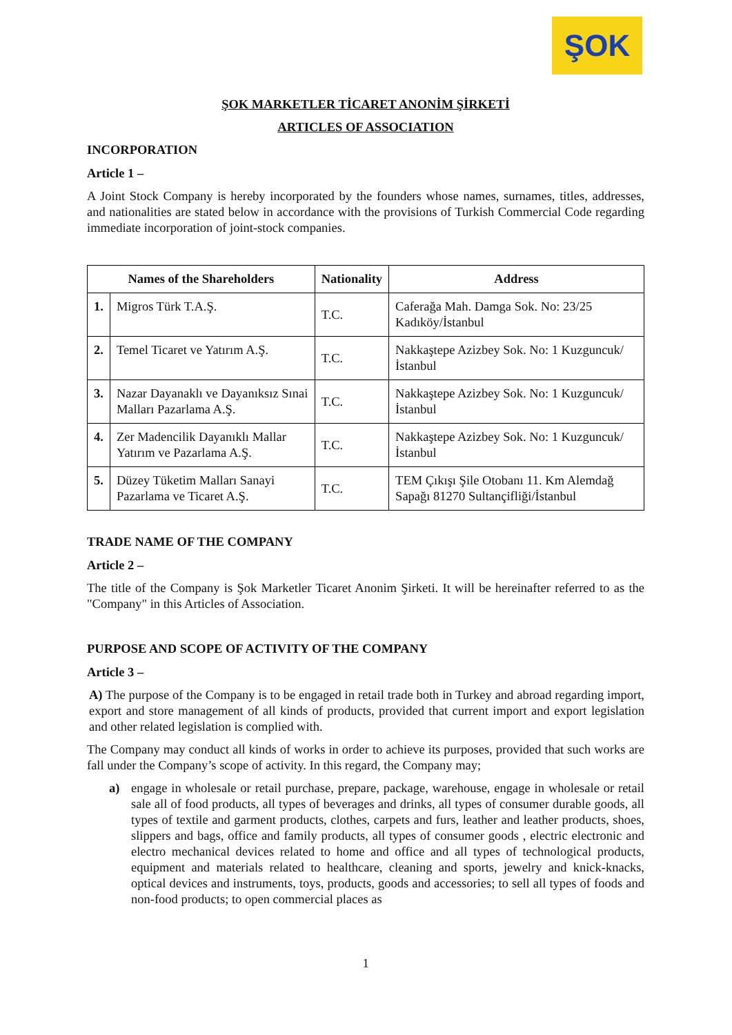ŞOK
ŞOK MARKETLER TİCARET ANONİM ŞİRKETİ
ARTICLES OF ASSOCIATION
INCORPORATION
Article 1 –
A Joint Stock Company is hereby incorporated by the founders whose names, surnames, titles, addresses, and nationalities are stated below in accordance with the provisions of Turkish Commercial Code regarding immediate incorporation of joint-stock companies.
| Names of the Shareholders | | Nationality | Address |
| --- | --- | --- | --- |
| 1. | Migros Türk T.A.Ş. | T.C. | Caferağa Mah. Damga Sok. No: 23/25 Kadıköy/İstanbul |
| 2. | Temel Ticaret ve Yatırım A.Ş. | T.C. | Nakkaştepe Azizbey Sok. No: 1 Kuzguncuk/İstanbul |
| 3. | Nazar Dayanaklı ve Dayanıksız Sınai Malları Pazarlama A.Ş. | T.C. | Nakkaştepe Azizbey Sok. No: 1 Kuzguncuk/İstanbul |
| 4. | Zer Madencilik Dayanıklı Mallar Yatırım ve Pazarlama A.Ş. | T.C. | Nakkaştepe Azizbey Sok. No: 1 Kuzguncuk/İstanbul |
| 5. | Düzey Tüketim Malları Sanayi Pazarlama ve Ticaret A.Ş. | T.C. | TEM Çıkışı Şile Otobanı 11. Km Alemdağ Sapağı 81270 Sultançifliği/İstanbul |
TRADE NAME OF THE COMPANY
Article 2 –
The title of the Company is Şok Marketler Ticaret Anonim Şirketi. It will be hereinafter referred to as the "Company" in this Articles of Association.
PURPOSE AND SCOPE OF ACTIVITY OF THE COMPANY
Article 3 –
A) The purpose of the Company is to be engaged in retail trade both in Turkey and abroad regarding import, export and store management of all kinds of products, provided that current import and export legislation and other related legislation is complied with.
The Company may conduct all kinds of works in order to achieve its purposes, provided that such works are fall under the Company’s scope of activity. In this regard, the Company may;
a) engage in wholesale or retail purchase, prepare, package, warehouse, engage in wholesale or retail sale all of food products, all types of beverages and drinks, all types of consumer durable goods, all types of textile and garment products, clothes, carpets and furs, leather and leather products, shoes, slippers and bags, office and family products, all types of consumer goods , electric electronic and electro mechanical devices related to home and office and all types of technological products, equipment and materials related to healthcare, cleaning and sports, jewelry and knick-knacks, optical devices and instruments, toys, products, goods and accessories; to sell all types of foods and non-food products; to open commercial places as
1